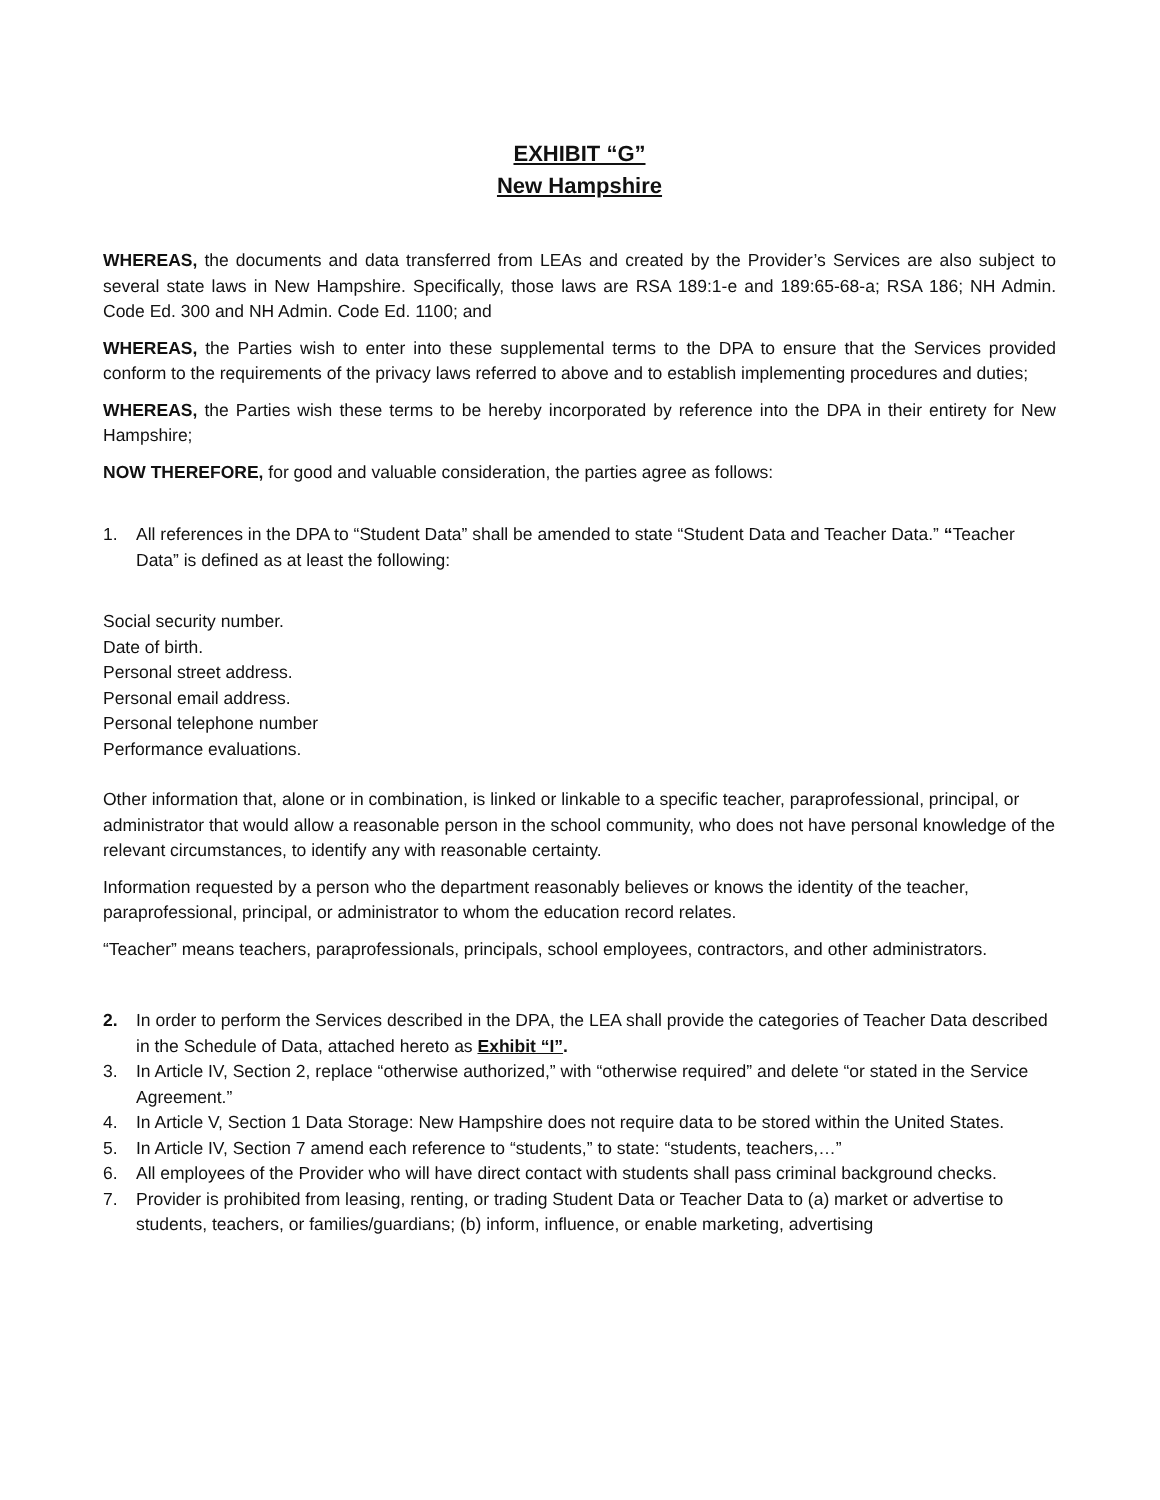EXHIBIT “G”
New Hampshire
WHEREAS, the documents and data transferred from LEAs and created by the Provider’s Services are also subject to several state laws in New Hampshire. Specifically, those laws are RSA 189:1-e and 189:65-68-a; RSA 186; NH Admin. Code Ed. 300 and NH Admin. Code Ed. 1100; and
WHEREAS, the Parties wish to enter into these supplemental terms to the DPA to ensure that the Services provided conform to the requirements of the privacy laws referred to above and to establish implementing procedures and duties;
WHEREAS, the Parties wish these terms to be hereby incorporated by reference into the DPA in their entirety for New Hampshire;
NOW THEREFORE, for good and valuable consideration, the parties agree as follows:
1. All references in the DPA to “Student Data” shall be amended to state “Student Data and Teacher Data.” “Teacher Data” is defined as at least the following:
Social security number.
Date of birth.
Personal street address.
Personal email address.
Personal telephone number
Performance evaluations.
Other information that, alone or in combination, is linked or linkable to a specific teacher, paraprofessional, principal, or administrator that would allow a reasonable person in the school community, who does not have personal knowledge of the relevant circumstances, to identify any with reasonable certainty.
Information requested by a person who the department reasonably believes or knows the identity of the teacher, paraprofessional, principal, or administrator to whom the education record relates.
“Teacher” means teachers, paraprofessionals, principals, school employees, contractors, and other administrators.
2. In order to perform the Services described in the DPA, the LEA shall provide the categories of Teacher Data described in the Schedule of Data, attached hereto as Exhibit “I”.
3. In Article IV, Section 2, replace “otherwise authorized,” with “otherwise required” and delete “or stated in the Service Agreement.”
4. In Article V, Section 1 Data Storage: New Hampshire does not require data to be stored within the United States.
5. In Article IV, Section 7 amend each reference to “students,” to state: “students, teachers,…”
6. All employees of the Provider who will have direct contact with students shall pass criminal background checks.
7. Provider is prohibited from leasing, renting, or trading Student Data or Teacher Data to (a) market or advertise to students, teachers, or families/guardians; (b) inform, influence, or enable marketing, advertising